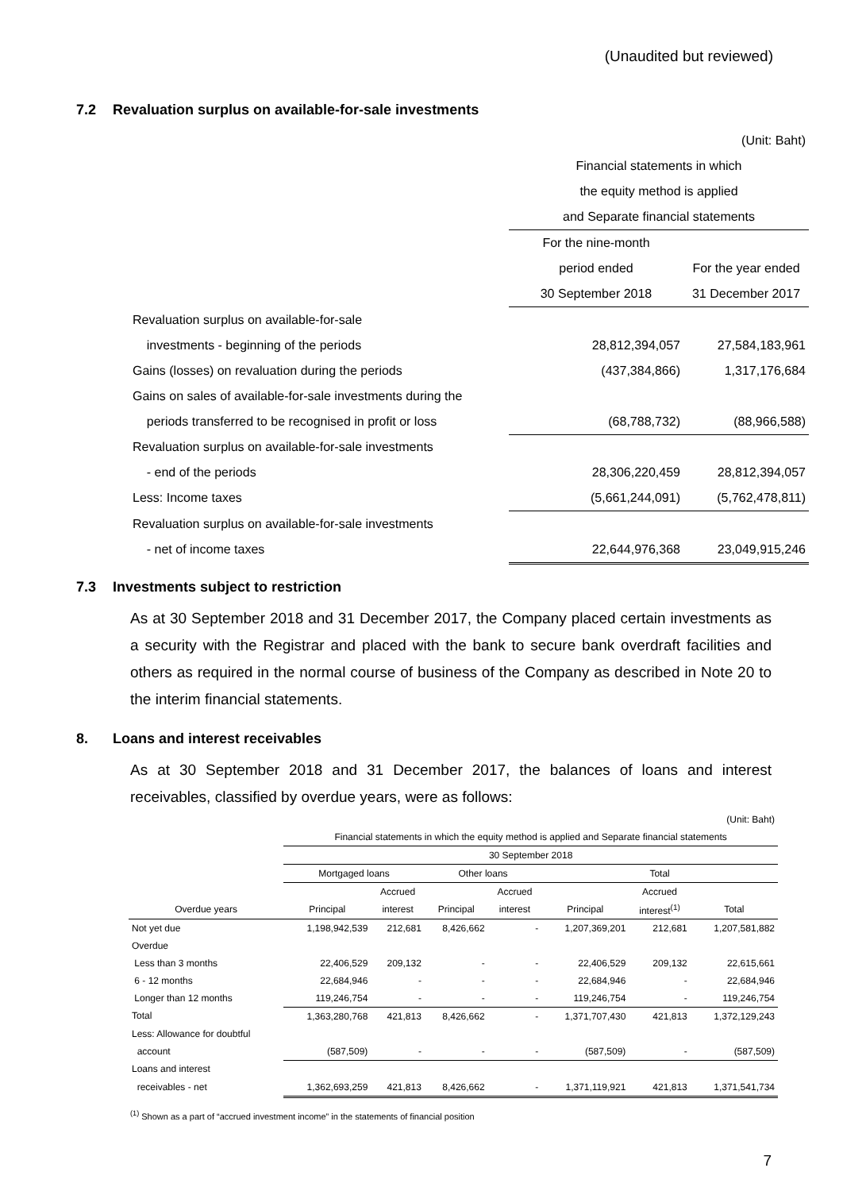(Unaudited but reviewed)
7.2 Revaluation surplus on available-for-sale investments
| | | (Unit: Baht) |
| | Financial statements in which | |
| | the equity method is applied | |
| | and Separate financial statements | |
| | For the nine-month | |
| | period ended | For the year ended |
| | 30 September 2018 | 31 December 2017 |
| Revaluation surplus on available-for-sale | | |
| investments - beginning of the periods | 28,812,394,057 | 27,584,183,961 |
| Gains (losses) on revaluation during the periods | (437,384,866) | 1,317,176,684 |
| Gains on sales of available-for-sale investments during the | | |
| periods transferred to be recognised in profit or loss | (68,788,732) | (88,966,588) |
| Revaluation surplus on available-for-sale investments | | |
| - end of the periods | 28,306,220,459 | 28,812,394,057 |
| Less: Income taxes | (5,661,244,091) | (5,762,478,811) |
| Revaluation surplus on available-for-sale investments | | |
| - net of income taxes | 22,644,976,368 | 23,049,915,246 |
7.3 Investments subject to restriction
As at 30 September 2018 and 31 December 2017, the Company placed certain investments as a security with the Registrar and placed with the bank to secure bank overdraft facilities and others as required in the normal course of business of the Company as described in Note 20 to the interim financial statements.
8. Loans and interest receivables
As at 30 September 2018 and 31 December 2017, the balances of loans and interest receivables, classified by overdue years, were as follows:
| (Unit: Baht) | | | | | | | |
| | Financial statements in which the equity method is applied and Separate financial statements | | | | | | |
| | 30 September 2018 | | | | | | |
| | Mortgaged loans | | Other loans | | Total | | |
| | | Accrued | | Accrued | | Accrued | |
| Overdue years | Principal | interest | Principal | interest | Principal | interest<sup>(1)</sup> | Total |
| Not yet due | 1,198,942,539 | 212,681 | 8,426,662 | - | 1,207,369,201 | 212,681 | 1,207,581,882 |
| Overdue | | | | | | | |
| Less than 3 months | 22,406,529 | 209,132 | - | - | 22,406,529 | 209,132 | 22,615,661 |
| 6 - 12 months | 22,684,946 | - | - | - | 22,684,946 | - | 22,684,946 |
| Longer than 12 months | 119,246,754 | - | - | - | 119,246,754 | - | 119,246,754 |
| Total | 1,363,280,768 | 421,813 | 8,426,662 | - | 1,371,707,430 | 421,813 | 1,372,129,243 |
| Less: Allowance for doubtful | | | | | | | |
| account | (587,509) | - | - | - | (587,509) | - | (587,509) |
| Loans and interest | | | | | | | |
| receivables - net | 1,362,693,259 | 421,813 | 8,426,662 | - | 1,371,119,921 | 421,813 | 1,371,541,734 |
<sup>(1)</sup> Shown as a part of “accrued investment income” in the statements of financial position
7